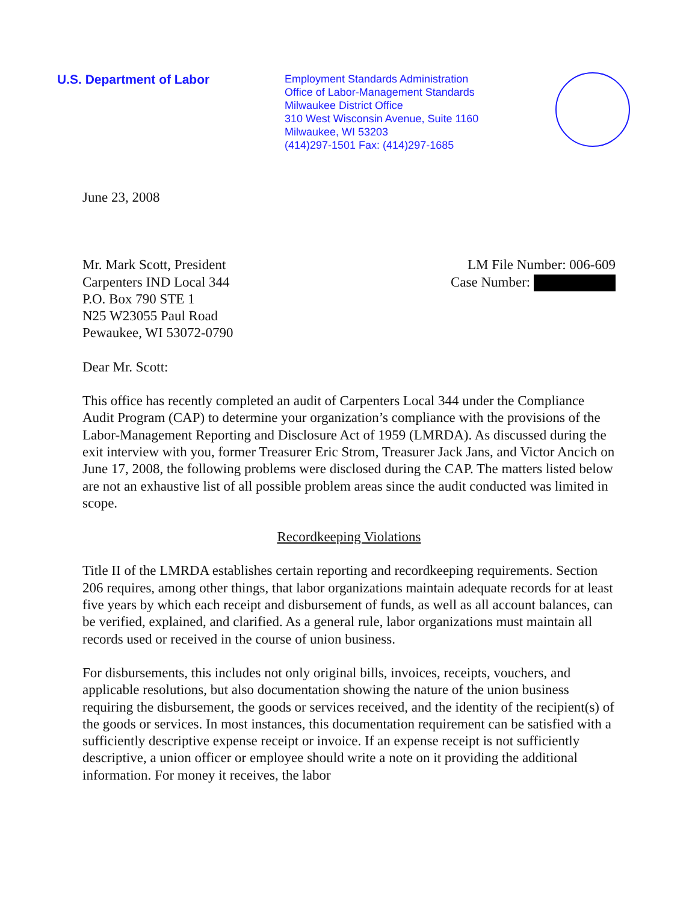U.S. Department of Labor
Employment Standards Administration
Office of Labor-Management Standards
Milwaukee District Office
310 West Wisconsin Avenue, Suite 1160
Milwaukee, WI 53203
(414)297-1501 Fax: (414)297-1685
June 23, 2008
Mr. Mark Scott, President
Carpenters IND Local 344
P.O. Box 790 STE 1
N25 W23055 Paul Road
Pewaukee, WI 53072-0790
LM File Number: 006-609
Case Number:
Dear Mr. Scott:
This office has recently completed an audit of Carpenters Local 344 under the Compliance Audit Program (CAP) to determine your organization’s compliance with the provisions of the Labor-Management Reporting and Disclosure Act of 1959 (LMRDA). As discussed during the exit interview with you, former Treasurer Eric Strom, Treasurer Jack Jans, and Victor Ancich on June 17, 2008, the following problems were disclosed during the CAP. The matters listed below are not an exhaustive list of all possible problem areas since the audit conducted was limited in scope.
Recordkeeping Violations
Title II of the LMRDA establishes certain reporting and recordkeeping requirements. Section 206 requires, among other things, that labor organizations maintain adequate records for at least five years by which each receipt and disbursement of funds, as well as all account balances, can be verified, explained, and clarified. As a general rule, labor organizations must maintain all records used or received in the course of union business.
For disbursements, this includes not only original bills, invoices, receipts, vouchers, and applicable resolutions, but also documentation showing the nature of the union business requiring the disbursement, the goods or services received, and the identity of the recipient(s) of the goods or services. In most instances, this documentation requirement can be satisfied with a sufficiently descriptive expense receipt or invoice. If an expense receipt is not sufficiently descriptive, a union officer or employee should write a note on it providing the additional information. For money it receives, the labor